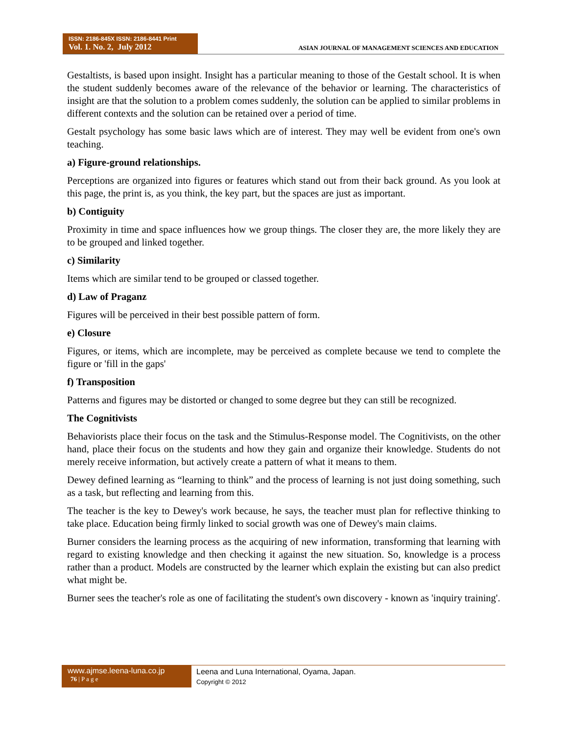ISSN: 2186-845X ISSN: 2186-8441 Print
Vol. 1. No. 2, July 2012
ASIAN JOURNAL OF MANAGEMENT SCIENCES AND EDUCATION
Gestaltists, is based upon insight. Insight has a particular meaning to those of the Gestalt school. It is when the student suddenly becomes aware of the relevance of the behavior or learning. The characteristics of insight are that the solution to a problem comes suddenly, the solution can be applied to similar problems in different contexts and the solution can be retained over a period of time.
Gestalt psychology has some basic laws which are of interest. They may well be evident from one's own teaching.
a) Figure-ground relationships.
Perceptions are organized into figures or features which stand out from their back ground. As you look at this page, the print is, as you think, the key part, but the spaces are just as important.
b) Contiguity
Proximity in time and space influences how we group things. The closer they are, the more likely they are to be grouped and linked together.
c) Similarity
Items which are similar tend to be grouped or classed together.
d) Law of Praganz
Figures will be perceived in their best possible pattern of form.
e) Closure
Figures, or items, which are incomplete, may be perceived as complete because we tend to complete the figure or 'fill in the gaps'
f) Transposition
Patterns and figures may be distorted or changed to some degree but they can still be recognized.
The Cognitivists
Behaviorists place their focus on the task and the Stimulus-Response model. The Cognitivists, on the other hand, place their focus on the students and how they gain and organize their knowledge. Students do not merely receive information, but actively create a pattern of what it means to them.
Dewey defined learning as “learning to think” and the process of learning is not just doing something, such as a task, but reflecting and learning from this.
The teacher is the key to Dewey's work because, he says, the teacher must plan for reflective thinking to take place. Education being firmly linked to social growth was one of Dewey's main claims.
Burner considers the learning process as the acquiring of new information, transforming that learning with regard to existing knowledge and then checking it against the new situation. So, knowledge is a process rather than a product. Models are constructed by the learner which explain the existing but can also predict what might be.
Burner sees the teacher's role as one of facilitating the student's own discovery - known as 'inquiry training'.
www.ajmse.leena-luna.co.jp
76 | P a g e
Leena and Luna International, Oyama, Japan.
Copyright © 2012